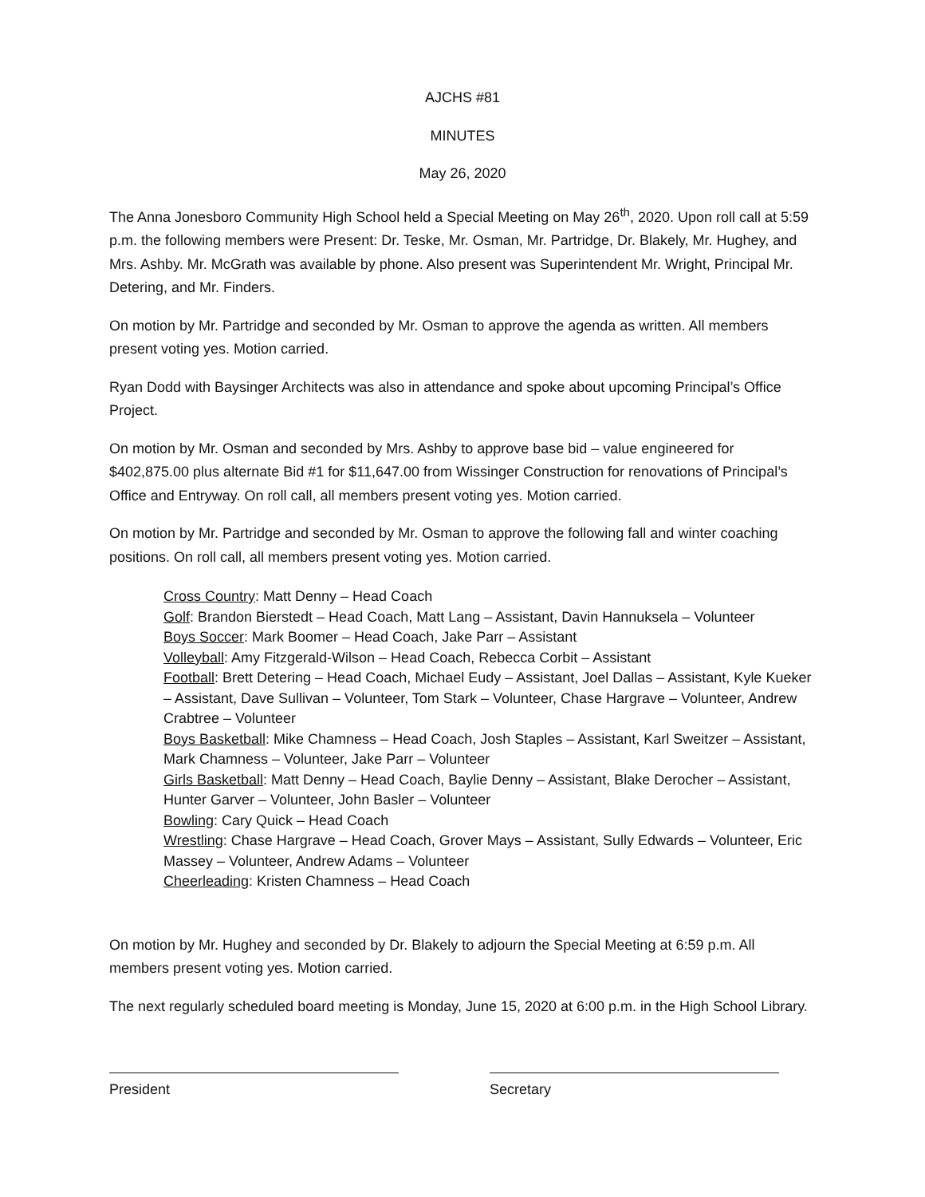AJCHS #81
MINUTES
May 26, 2020
The Anna Jonesboro Community High School held a Special Meeting on May 26<sup>th</sup>, 2020. Upon roll call at 5:59 p.m. the following members were Present: Dr. Teske, Mr. Osman, Mr. Partridge, Dr. Blakely, Mr. Hughey, and Mrs. Ashby. Mr. McGrath was available by phone. Also present was Superintendent Mr. Wright, Principal Mr. Detering, and Mr. Finders.
On motion by Mr. Partridge and seconded by Mr. Osman to approve the agenda as written. All members present voting yes. Motion carried.
Ryan Dodd with Baysinger Architects was also in attendance and spoke about upcoming Principal’s Office Project.
On motion by Mr. Osman and seconded by Mrs. Ashby to approve base bid – value engineered for $402,875.00 plus alternate Bid #1 for $11,647.00 from Wissinger Construction for renovations of Principal’s Office and Entryway. On roll call, all members present voting yes. Motion carried.
On motion by Mr. Partridge and seconded by Mr. Osman to approve the following fall and winter coaching positions. On roll call, all members present voting yes. Motion carried.
Cross Country: Matt Denny – Head Coach
Golf: Brandon Bierstedt – Head Coach, Matt Lang – Assistant, Davin Hannuksela – Volunteer
Boys Soccer: Mark Boomer – Head Coach, Jake Parr – Assistant
Volleyball: Amy Fitzgerald-Wilson – Head Coach, Rebecca Corbit – Assistant
Football: Brett Detering – Head Coach, Michael Eudy – Assistant, Joel Dallas – Assistant, Kyle Kueker – Assistant, Dave Sullivan – Volunteer, Tom Stark – Volunteer, Chase Hargrave – Volunteer, Andrew Crabtree – Volunteer
Boys Basketball: Mike Chamness – Head Coach, Josh Staples – Assistant, Karl Sweitzer – Assistant, Mark Chamness – Volunteer, Jake Parr – Volunteer
Girls Basketball: Matt Denny – Head Coach, Baylie Denny – Assistant, Blake Derocher – Assistant, Hunter Garver – Volunteer, John Basler – Volunteer
Bowling: Cary Quick – Head Coach
Wrestling: Chase Hargrave – Head Coach, Grover Mays – Assistant, Sully Edwards – Volunteer, Eric Massey – Volunteer, Andrew Adams – Volunteer
Cheerleading: Kristen Chamness – Head Coach
On motion by Mr. Hughey and seconded by Dr. Blakely to adjourn the Special Meeting at 6:59 p.m. All members present voting yes. Motion carried.
The next regularly scheduled board meeting is Monday, June 15, 2020 at 6:00 p.m. in the High School Library.
President Secretary